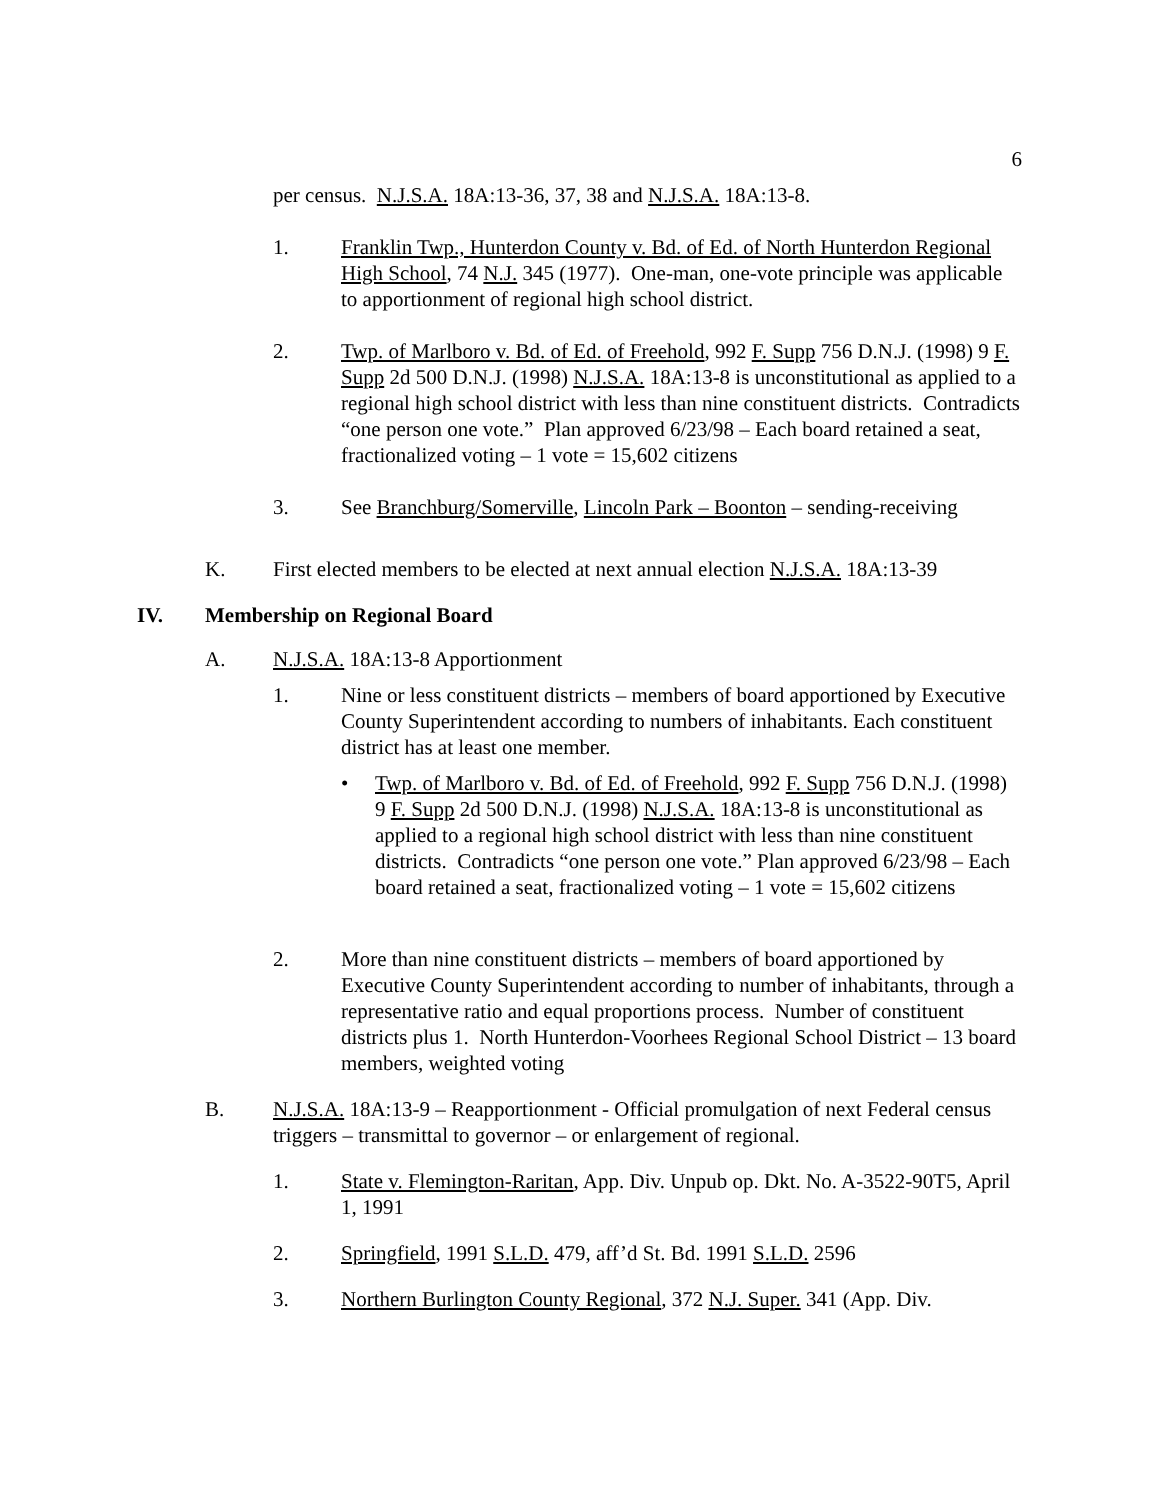6
per census. N.J.S.A. 18A:13-36, 37, 38 and N.J.S.A. 18A:13-8.
1. Franklin Twp., Hunterdon County v. Bd. of Ed. of North Hunterdon Regional High School, 74 N.J. 345 (1977). One-man, one-vote principle was applicable to apportionment of regional high school district.
2. Twp. of Marlboro v. Bd. of Ed. of Freehold, 992 F. Supp 756 D.N.J. (1998) 9 F. Supp 2d 500 D.N.J. (1998) N.J.S.A. 18A:13-8 is unconstitutional as applied to a regional high school district with less than nine constituent districts. Contradicts “one person one vote.” Plan approved 6/23/98 – Each board retained a seat, fractionalized voting – 1 vote = 15,602 citizens
3. See Branchburg/Somerville, Lincoln Park – Boonton – sending-receiving
K. First elected members to be elected at next annual election N.J.S.A. 18A:13-39
IV. Membership on Regional Board
A. N.J.S.A. 18A:13-8 Apportionment
1. Nine or less constituent districts – members of board apportioned by Executive County Superintendent according to numbers of inhabitants. Each constituent district has at least one member.
• Twp. of Marlboro v. Bd. of Ed. of Freehold, 992 F. Supp 756 D.N.J. (1998) 9 F. Supp 2d 500 D.N.J. (1998) N.J.S.A. 18A:13-8 is unconstitutional as applied to a regional high school district with less than nine constituent districts. Contradicts “one person one vote.” Plan approved 6/23/98 – Each board retained a seat, fractionalized voting – 1 vote = 15,602 citizens
2. More than nine constituent districts – members of board apportioned by Executive County Superintendent according to number of inhabitants, through a representative ratio and equal proportions process. Number of constituent districts plus 1. North Hunterdon-Voorhees Regional School District – 13 board members, weighted voting
B. N.J.S.A. 18A:13-9 – Reapportionment - Official promulgation of next Federal census triggers – transmittal to governor – or enlargement of regional.
1. State v. Flemington-Raritan, App. Div. Unpub op. Dkt. No. A-3522-90T5, April 1, 1991
2. Springfield, 1991 S.L.D. 479, aff’d St. Bd. 1991 S.L.D. 2596
3. Northern Burlington County Regional, 372 N.J. Super. 341 (App. Div.